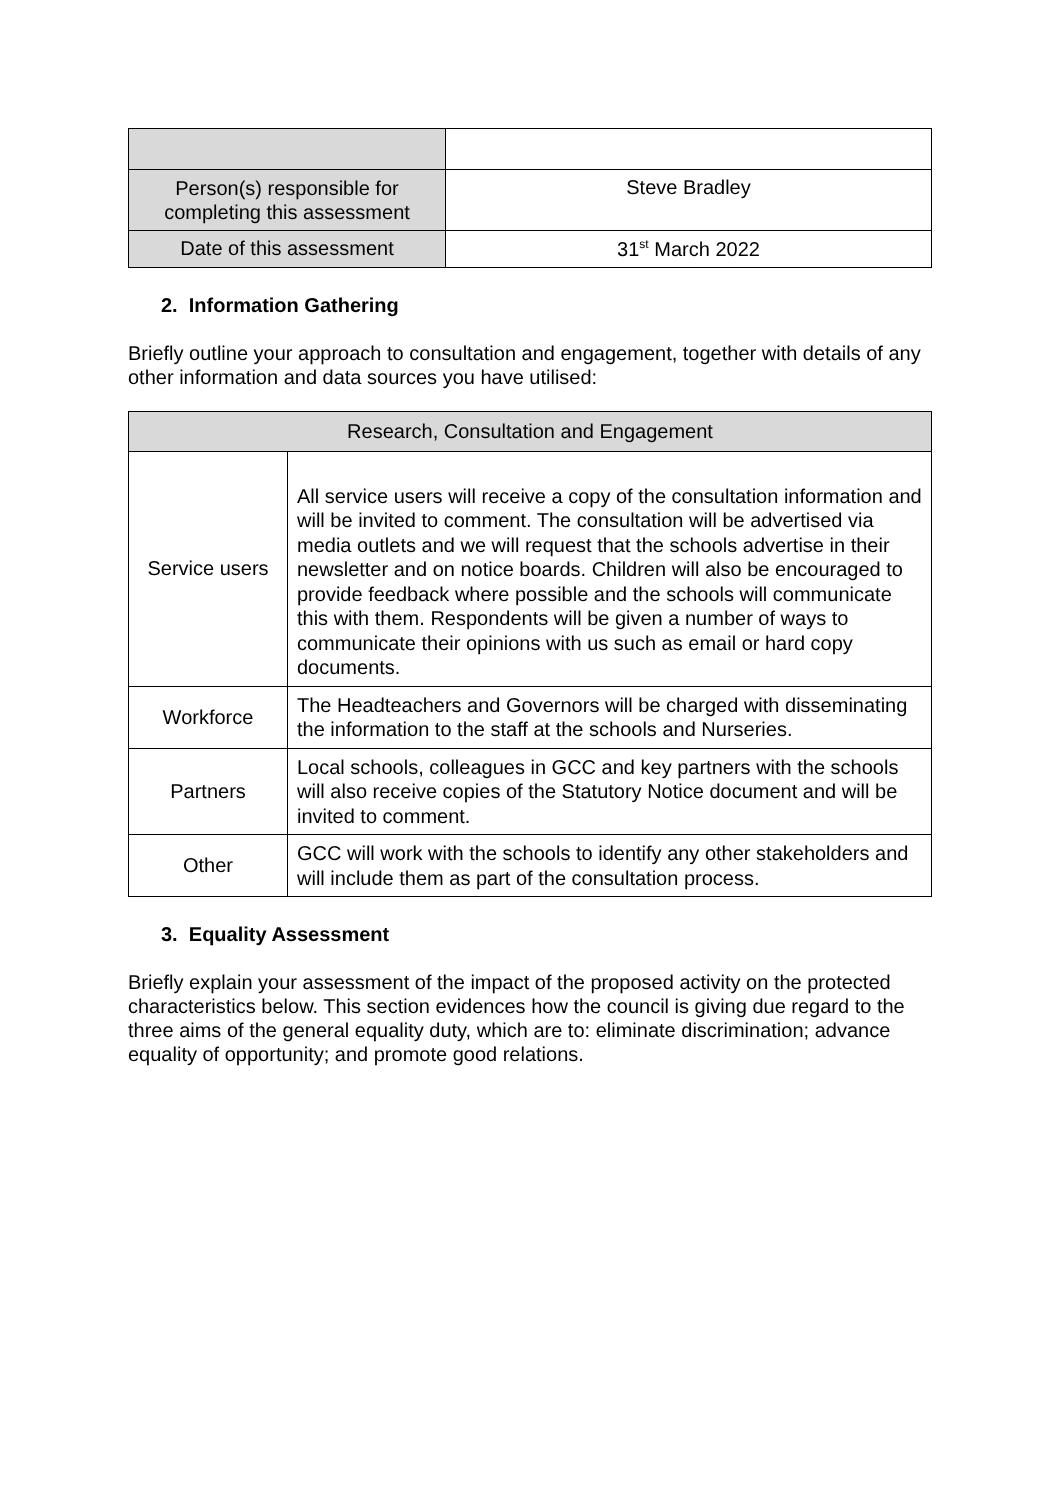| Person(s) responsible for completing this assessment | Steve Bradley |
| Date of this assessment | 31<sup>st</sup> March 2022 |
2. Information Gathering
Briefly outline your approach to consultation and engagement, together with details of any other information and data sources you have utilised:
| Research, Consultation and Engagement | |
| --- | --- |
| Service users | All service users will receive a copy of the consultation information and will be invited to comment. The consultation will be advertised via media outlets and we will request that the schools advertise in their newsletter and on notice boards. Children will also be encouraged to provide feedback where possible and the schools will communicate this with them. Respondents will be given a number of ways to communicate their opinions with us such as email or hard copy documents. |
| Workforce | The Headteachers and Governors will be charged with disseminating the information to the staff at the schools and Nurseries. |
| Partners | Local schools, colleagues in GCC and key partners with the schools will also receive copies of the Statutory Notice document and will be invited to comment. |
| Other | GCC will work with the schools to identify any other stakeholders and will include them as part of the consultation process. |
3. Equality Assessment
Briefly explain your assessment of the impact of the proposed activity on the protected characteristics below. This section evidences how the council is giving due regard to the three aims of the general equality duty, which are to: eliminate discrimination; advance equality of opportunity; and promote good relations.